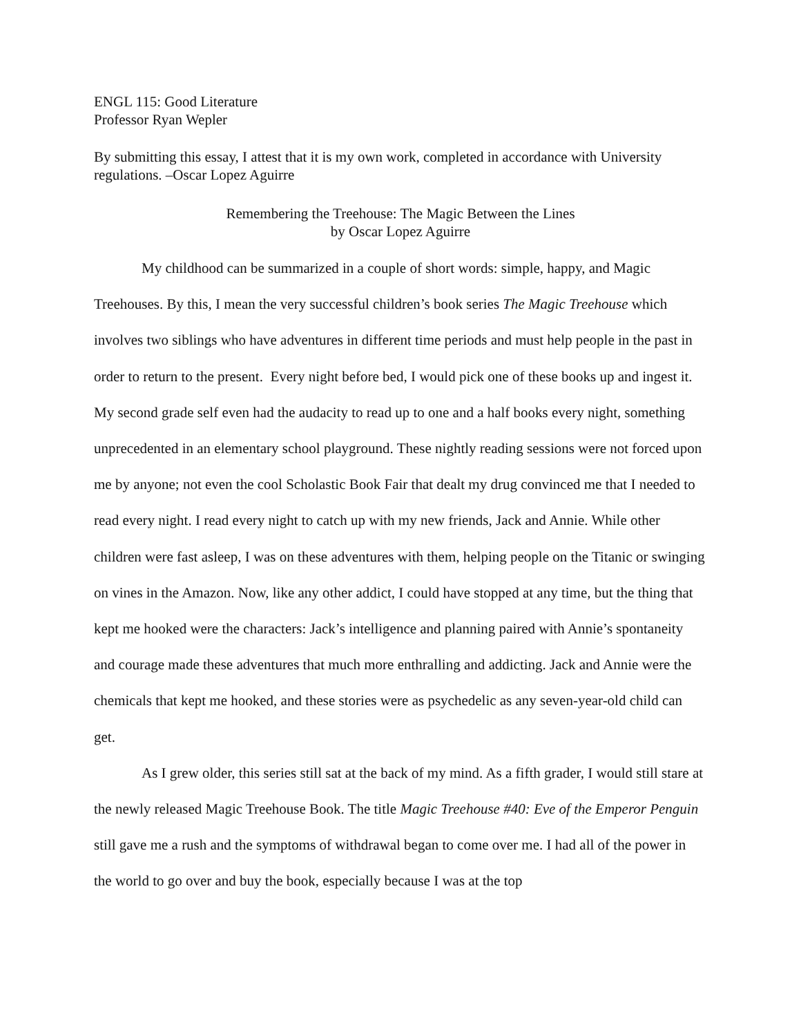ENGL 115: Good Literature
Professor Ryan Wepler
By submitting this essay, I attest that it is my own work, completed in accordance with University regulations. –Oscar Lopez Aguirre
Remembering the Treehouse: The Magic Between the Lines
by Oscar Lopez Aguirre
My childhood can be summarized in a couple of short words: simple, happy, and Magic Treehouses. By this, I mean the very successful children’s book series The Magic Treehouse which involves two siblings who have adventures in different time periods and must help people in the past in order to return to the present. Every night before bed, I would pick one of these books up and ingest it. My second grade self even had the audacity to read up to one and a half books every night, something unprecedented in an elementary school playground. These nightly reading sessions were not forced upon me by anyone; not even the cool Scholastic Book Fair that dealt my drug convinced me that I needed to read every night. I read every night to catch up with my new friends, Jack and Annie. While other children were fast asleep, I was on these adventures with them, helping people on the Titanic or swinging on vines in the Amazon. Now, like any other addict, I could have stopped at any time, but the thing that kept me hooked were the characters: Jack’s intelligence and planning paired with Annie’s spontaneity and courage made these adventures that much more enthralling and addicting. Jack and Annie were the chemicals that kept me hooked, and these stories were as psychedelic as any seven-year-old child can get.
As I grew older, this series still sat at the back of my mind. As a fifth grader, I would still stare at the newly released Magic Treehouse Book. The title Magic Treehouse #40: Eve of the Emperor Penguin still gave me a rush and the symptoms of withdrawal began to come over me. I had all of the power in the world to go over and buy the book, especially because I was at the top